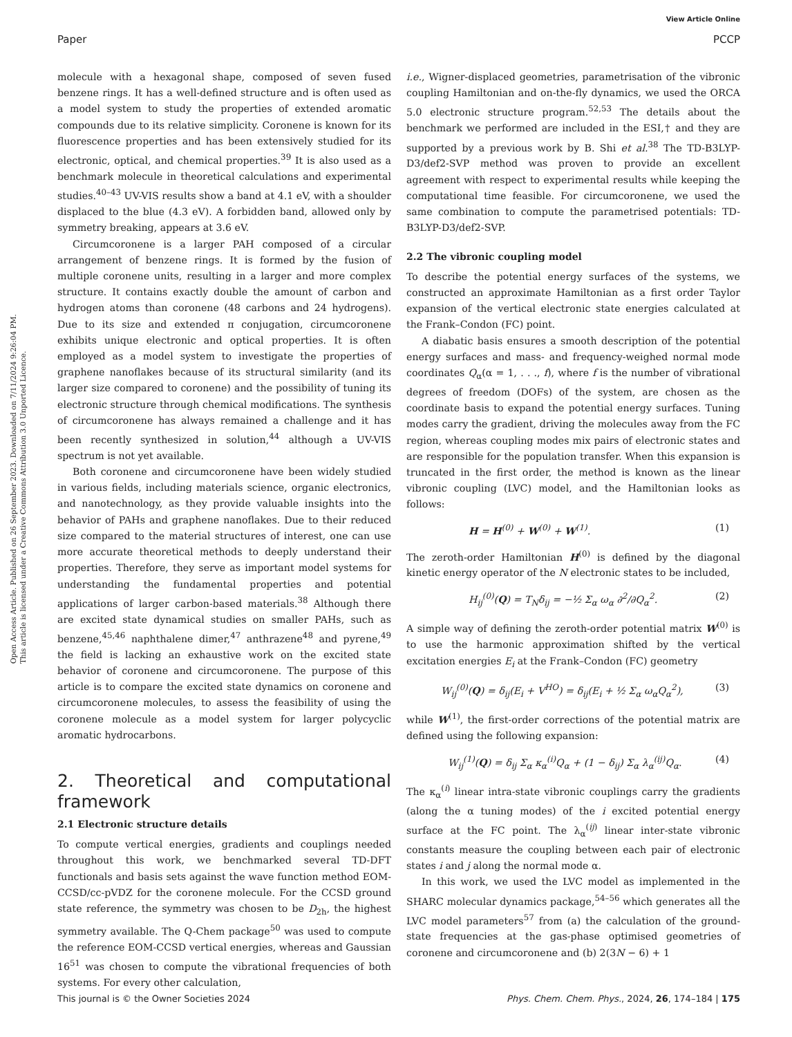View Article Online
Paper PCCP
Open Access Article. Published on 26 September 2023. Downloaded on 7/11/2024 9:26:04 PM.
This article is licensed under a Creative Commons Attribution 3.0 Unported Licence.
molecule with a hexagonal shape, composed of seven fused benzene rings. It has a well-defined structure and is often used as a model system to study the properties of extended aromatic compounds due to its relative simplicity. Coronene is known for its fluorescence properties and has been extensively studied for its electronic, optical, and chemical properties.<sup>39</sup> It is also used as a benchmark molecule in theoretical calculations and experimental studies.<sup>40–43</sup> UV-VIS results show a band at 4.1 eV, with a shoulder displaced to the blue (4.3 eV). A forbidden band, allowed only by symmetry breaking, appears at 3.6 eV.
Circumcoronene is a larger PAH composed of a circular arrangement of benzene rings. It is formed by the fusion of multiple coronene units, resulting in a larger and more complex structure. It contains exactly double the amount of carbon and hydrogen atoms than coronene (48 carbons and 24 hydrogens). Due to its size and extended π conjugation, circumcoronene exhibits unique electronic and optical properties. It is often employed as a model system to investigate the properties of graphene nanoflakes because of its structural similarity (and its larger size compared to coronene) and the possibility of tuning its electronic structure through chemical modifications. The synthesis of circumcoronene has always remained a challenge and it has been recently synthesized in solution,<sup>44</sup> although a UV-VIS spectrum is not yet available.
Both coronene and circumcoronene have been widely studied in various fields, including materials science, organic electronics, and nanotechnology, as they provide valuable insights into the behavior of PAHs and graphene nanoflakes. Due to their reduced size compared to the material structures of interest, one can use more accurate theoretical methods to deeply understand their properties. Therefore, they serve as important model systems for understanding the fundamental properties and potential applications of larger carbon-based materials.<sup>38</sup> Although there are excited state dynamical studies on smaller PAHs, such as benzene,<sup>45,46</sup> naphthalene dimer,<sup>47</sup> anthrazene<sup>48</sup> and pyrene,<sup>49</sup> the field is lacking an exhaustive work on the excited state behavior of coronene and circumcoronene. The purpose of this article is to compare the excited state dynamics on coronene and circumcoronene molecules, to assess the feasibility of using the coronene molecule as a model system for larger polycyclic aromatic hydrocarbons.
2. Theoretical and computational framework
2.1 Electronic structure details
To compute vertical energies, gradients and couplings needed throughout this work, we benchmarked several TD-DFT functionals and basis sets against the wave function method EOM-CCSD/cc-pVDZ for the coronene molecule. For the CCSD ground state reference, the symmetry was chosen to be D<sub>2h</sub>, the highest symmetry available. The Q-Chem package<sup>50</sup> was used to compute the reference EOM-CCSD vertical energies, whereas and Gaussian 16<sup>51</sup> was chosen to compute the vibrational frequencies of both systems. For every other calculation,
i.e., Wigner-displaced geometries, parametrisation of the vibronic coupling Hamiltonian and on-the-fly dynamics, we used the ORCA 5.0 electronic structure program.<sup>52,53</sup> The details about the benchmark we performed are included in the ESI,† and they are supported by a previous work by B. Shi et al.<sup>38</sup> The TD-B3LYP-D3/def2-SVP method was proven to provide an excellent agreement with respect to experimental results while keeping the computational time feasible. For circumcoronene, we used the same combination to compute the parametrised potentials: TD-B3LYP-D3/def2-SVP.
2.2 The vibronic coupling model
To describe the potential energy surfaces of the systems, we constructed an approximate Hamiltonian as a first order Taylor expansion of the vertical electronic state energies calculated at the Frank–Condon (FC) point.
A diabatic basis ensures a smooth description of the potential energy surfaces and mass- and frequency-weighed normal mode coordinates Q<sub>α</sub>(α = 1, . . ., f), where f is the number of vibrational degrees of freedom (DOFs) of the system, are chosen as the coordinate basis to expand the potential energy surfaces. Tuning modes carry the gradient, driving the molecules away from the FC region, whereas coupling modes mix pairs of electronic states and are responsible for the population transfer. When this expansion is truncated in the first order, the method is known as the linear vibronic coupling (LVC) model, and the Hamiltonian looks as follows:
H = H<sup>(0)</sup> + W<sup>(0)</sup> + W<sup>(1)</sup>. (1)
The zeroth-order Hamiltonian H<sup>(0)</sup> is defined by the diagonal kinetic energy operator of the N electronic states to be included,
H<sub>ij</sub><sup>(0)</sup>(Q) = T<sub>N</sub>δ<sub>ij</sub> = −½ Σ<sub>α</sub> ω<sub>α</sub> ∂<sup>2</sup>/∂Q<sub>α</sub><sup>2</sup>. (2)
A simple way of defining the zeroth-order potential matrix W<sup>(0)</sup> is to use the harmonic approximation shifted by the vertical excitation energies E<sub>i</sub> at the Frank–Condon (FC) geometry
W<sub>ij</sub><sup>(0)</sup>(Q) = δ<sub>ij</sub>(E<sub>i</sub> + V<sup>HO</sup>) = δ<sub>ij</sub>(E<sub>i</sub> + ½ Σ<sub>α</sub> ω<sub>α</sub>Q<sub>α</sub><sup>2</sup>), (3)
while W<sup>(1)</sup>, the first-order corrections of the potential matrix are defined using the following expansion:
W<sub>ij</sub><sup>(1)</sup>(Q) = δ<sub>ij</sub> Σ<sub>α</sub> κ<sub>α</sub><sup>(i)</sup>Q<sub>α</sub> + (1 − δ<sub>ij</sub>) Σ<sub>α</sub> λ<sub>α</sub><sup>(ij)</sup>Q<sub>α</sub>. (4)
The κ<sub>α</sub><sup>(i)</sup> linear intra-state vibronic couplings carry the gradients (along the α tuning modes) of the i excited potential energy surface at the FC point. The λ<sub>α</sub><sup>(ij)</sup> linear inter-state vibronic constants measure the coupling between each pair of electronic states i and j along the normal mode α.
In this work, we used the LVC model as implemented in the SHARC molecular dynamics package,<sup>54–56</sup> which generates all the LVC model parameters<sup>57</sup> from (a) the calculation of the ground-state frequencies at the gas-phase optimised geometries of coronene and circumcoronene and (b) 2(3N − 6) + 1
This journal is © the Owner Societies 2024 Phys. Chem. Chem. Phys., 2024, 26, 174–184 | 175